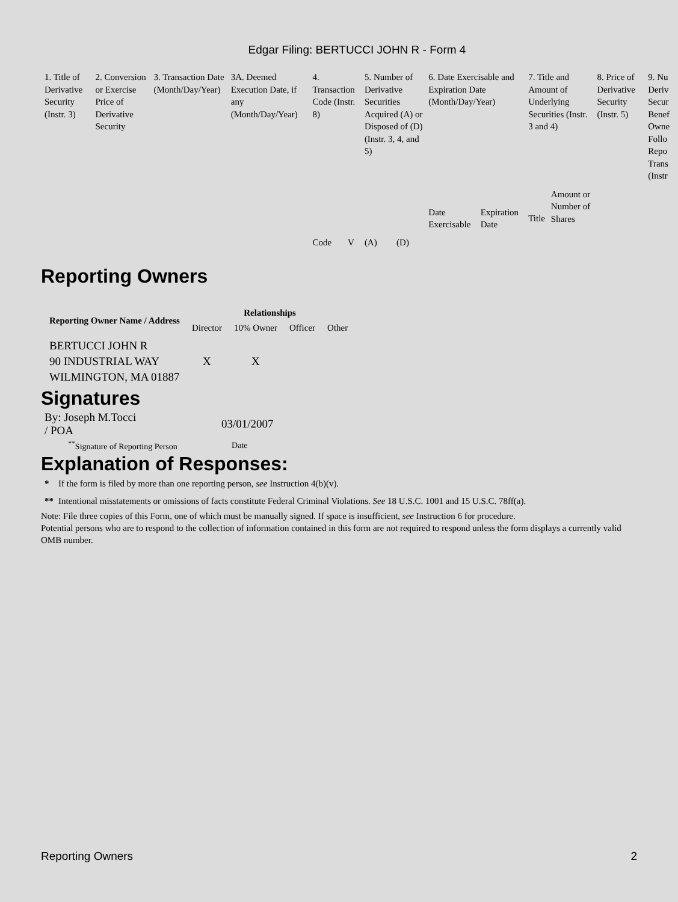Edgar Filing: BERTUCCI JOHN R - Form 4
| 1. Title of Derivative Security (Instr. 3) | 2. Conversion or Exercise Price of Derivative Security | 3. Transaction Date (Month/Day/Year) | 3A. Deemed Execution Date, if any (Month/Day/Year) | 4. Transaction Code (Instr. 8) | | 5. Number of Derivative Securities Acquired (A) or Disposed of (D) (Instr. 3, 4, and 5) | | 6. Date Exercisable and Expiration Date (Month/Day/Year) | | 7. Title and Amount of Underlying Securities (Instr. 3 and 4) | | 8. Price of Derivative Security (Instr. 5) | 9. Nu Deriv Secur Benef Owne Follo Repo Trans (Instr |
| | | | | Code | V | (A) | (D) | Date Exercisable | Expiration Date | Title | Amount or Number of Shares | | |
Reporting Owners
| Reporting Owner Name / Address | Relationships | | | |
| --- | --- | --- | --- | --- |
| | Director | 10% Owner | Officer | Other |
| BERTUCCI JOHN R 90 INDUSTRIAL WAY WILMINGTON, MA 01887 | X | X | | |
Signatures
| By: Joseph M.Tocci / POA | 03/01/2007 |
| <sup>**</sup> Signature of Reporting Person | Date |
Explanation of Responses:
| * | If the form is filed by more than one reporting person, see Instruction 4(b)(v). |
| ** | Intentional misstatements or omissions of facts constitute Federal Criminal Violations. See 18 U.S.C. 1001 and 15 U.S.C. 78ff(a). |
Note: File three copies of this Form, one of which must be manually signed. If space is insufficient, see Instruction 6 for procedure.
Potential persons who are to respond to the collection of information contained in this form are not required to respond unless the form displays a currently valid OMB number.
Reporting Owners 2